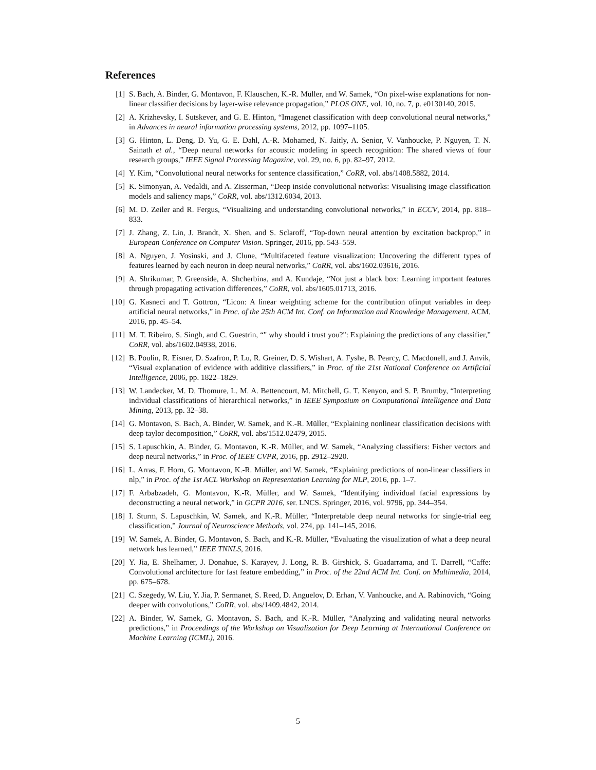References
[1] S. Bach, A. Binder, G. Montavon, F. Klauschen, K.-R. Müller, and W. Samek, “On pixel-wise explanations for non-linear classifier decisions by layer-wise relevance propagation,” PLOS ONE, vol. 10, no. 7, p. e0130140, 2015.
[2] A. Krizhevsky, I. Sutskever, and G. E. Hinton, “Imagenet classification with deep convolutional neural networks,” in Advances in neural information processing systems, 2012, pp. 1097–1105.
[3] G. Hinton, L. Deng, D. Yu, G. E. Dahl, A.-R. Mohamed, N. Jaitly, A. Senior, V. Vanhoucke, P. Nguyen, T. N. Sainath et al., “Deep neural networks for acoustic modeling in speech recognition: The shared views of four research groups,” IEEE Signal Processing Magazine, vol. 29, no. 6, pp. 82–97, 2012.
[4] Y. Kim, “Convolutional neural networks for sentence classification,” CoRR, vol. abs/1408.5882, 2014.
[5] K. Simonyan, A. Vedaldi, and A. Zisserman, “Deep inside convolutional networks: Visualising image classification models and saliency maps,” CoRR, vol. abs/1312.6034, 2013.
[6] M. D. Zeiler and R. Fergus, “Visualizing and understanding convolutional networks,” in ECCV, 2014, pp. 818–833.
[7] J. Zhang, Z. Lin, J. Brandt, X. Shen, and S. Sclaroff, “Top-down neural attention by excitation backprop,” in European Conference on Computer Vision. Springer, 2016, pp. 543–559.
[8] A. Nguyen, J. Yosinski, and J. Clune, “Multifaceted feature visualization: Uncovering the different types of features learned by each neuron in deep neural networks,” CoRR, vol. abs/1602.03616, 2016.
[9] A. Shrikumar, P. Greenside, A. Shcherbina, and A. Kundaje, “Not just a black box: Learning important features through propagating activation differences,” CoRR, vol. abs/1605.01713, 2016.
[10] G. Kasneci and T. Gottron, “Licon: A linear weighting scheme for the contribution ofinput variables in deep artificial neural networks,” in Proc. of the 25th ACM Int. Conf. on Information and Knowledge Management. ACM, 2016, pp. 45–54.
[11] M. T. Ribeiro, S. Singh, and C. Guestrin, “" why should i trust you?": Explaining the predictions of any classifier,” CoRR, vol. abs/1602.04938, 2016.
[12] B. Poulin, R. Eisner, D. Szafron, P. Lu, R. Greiner, D. S. Wishart, A. Fyshe, B. Pearcy, C. Macdonell, and J. Anvik, “Visual explanation of evidence with additive classifiers,” in Proc. of the 21st National Conference on Artificial Intelligence, 2006, pp. 1822–1829.
[13] W. Landecker, M. D. Thomure, L. M. A. Bettencourt, M. Mitchell, G. T. Kenyon, and S. P. Brumby, “Interpreting individual classifications of hierarchical networks,” in IEEE Symposium on Computational Intelligence and Data Mining, 2013, pp. 32–38.
[14] G. Montavon, S. Bach, A. Binder, W. Samek, and K.-R. Müller, “Explaining nonlinear classification decisions with deep taylor decomposition,” CoRR, vol. abs/1512.02479, 2015.
[15] S. Lapuschkin, A. Binder, G. Montavon, K.-R. Müller, and W. Samek, “Analyzing classifiers: Fisher vectors and deep neural networks,” in Proc. of IEEE CVPR, 2016, pp. 2912–2920.
[16] L. Arras, F. Horn, G. Montavon, K.-R. Müller, and W. Samek, “Explaining predictions of non-linear classifiers in nlp,” in Proc. of the 1st ACL Workshop on Representation Learning for NLP, 2016, pp. 1–7.
[17] F. Arbabzadeh, G. Montavon, K.-R. Müller, and W. Samek, “Identifying individual facial expressions by deconstructing a neural network,” in GCPR 2016, ser. LNCS. Springer, 2016, vol. 9796, pp. 344–354.
[18] I. Sturm, S. Lapuschkin, W. Samek, and K.-R. Müller, “Interpretable deep neural networks for single-trial eeg classification,” Journal of Neuroscience Methods, vol. 274, pp. 141–145, 2016.
[19] W. Samek, A. Binder, G. Montavon, S. Bach, and K.-R. Müller, “Evaluating the visualization of what a deep neural network has learned,” IEEE TNNLS, 2016.
[20] Y. Jia, E. Shelhamer, J. Donahue, S. Karayev, J. Long, R. B. Girshick, S. Guadarrama, and T. Darrell, “Caffe: Convolutional architecture for fast feature embedding,” in Proc. of the 22nd ACM Int. Conf. on Multimedia, 2014, pp. 675–678.
[21] C. Szegedy, W. Liu, Y. Jia, P. Sermanet, S. Reed, D. Anguelov, D. Erhan, V. Vanhoucke, and A. Rabinovich, “Going deeper with convolutions,” CoRR, vol. abs/1409.4842, 2014.
[22] A. Binder, W. Samek, G. Montavon, S. Bach, and K.-R. Müller, “Analyzing and validating neural networks predictions,” in Proceedings of the Workshop on Visualization for Deep Learning at International Conference on Machine Learning (ICML), 2016.
5